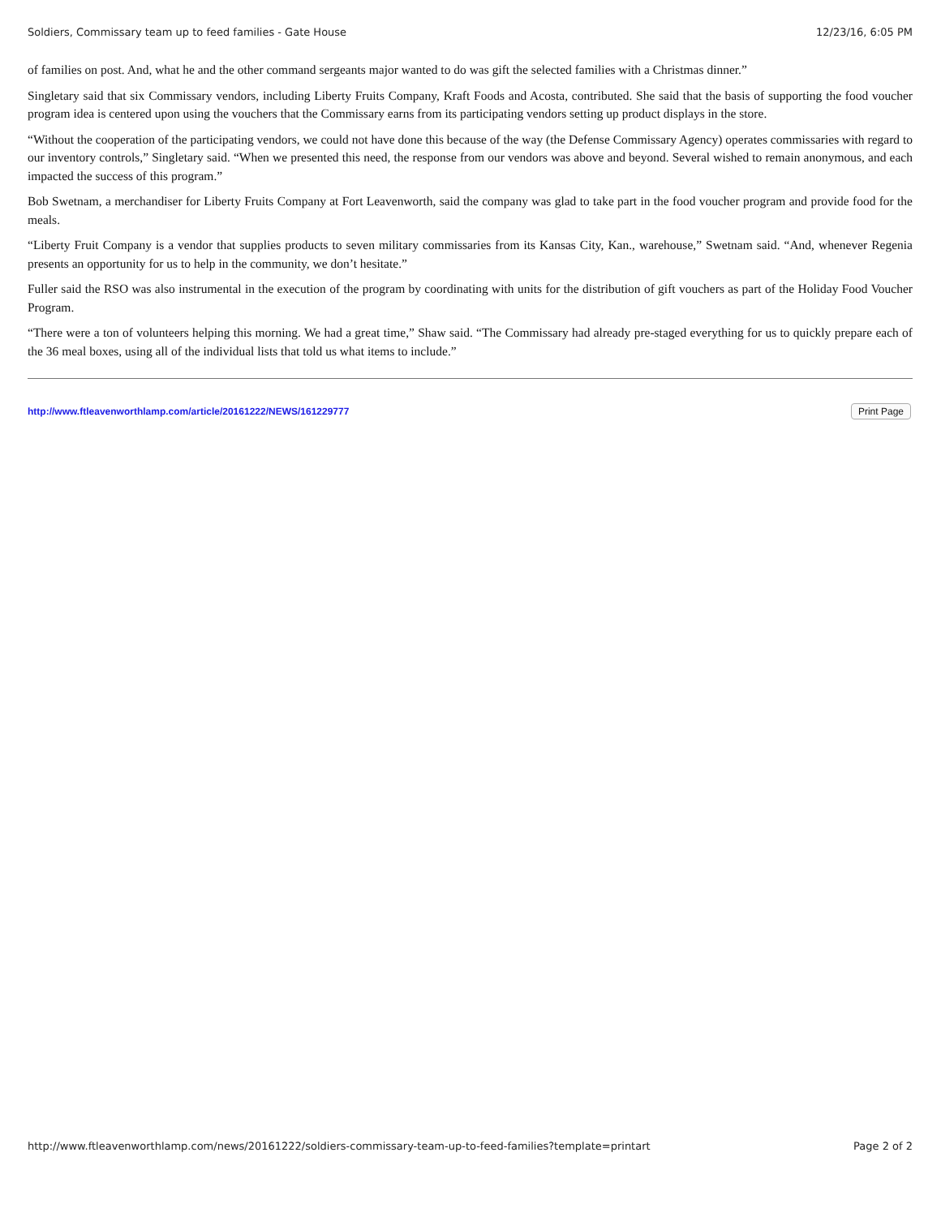Soldiers, Commissary team up to feed families - Gate House 12/23/16, 6:05 PM
of families on post. And, what he and the other command sergeants major wanted to do was gift the selected families with a Christmas dinner.”
Singletary said that six Commissary vendors, including Liberty Fruits Company, Kraft Foods and Acosta, contributed. She said that the basis of supporting the food voucher program idea is centered upon using the vouchers that the Commissary earns from its participating vendors setting up product displays in the store.
“Without the cooperation of the participating vendors, we could not have done this because of the way (the Defense Commissary Agency) operates commissaries with regard to our inventory controls,” Singletary said. “When we presented this need, the response from our vendors was above and beyond. Several wished to remain anonymous, and each impacted the success of this program.”
Bob Swetnam, a merchandiser for Liberty Fruits Company at Fort Leavenworth, said the company was glad to take part in the food voucher program and provide food for the meals.
“Liberty Fruit Company is a vendor that supplies products to seven military commissaries from its Kansas City, Kan., warehouse,” Swetnam said. “And, whenever Regenia presents an opportunity for us to help in the community, we don’t hesitate.”
Fuller said the RSO was also instrumental in the execution of the program by coordinating with units for the distribution of gift vouchers as part of the Holiday Food Voucher Program.
“There were a ton of volunteers helping this morning. We had a great time,” Shaw said. “The Commissary had already pre-staged everything for us to quickly prepare each of the 36 meal boxes, using all of the individual lists that told us what items to include.”
http://www.ftleavenworthlamp.com/article/20161222/NEWS/161229777 Print Page
http://www.ftleavenworthlamp.com/news/20161222/soldiers-commissary-team-up-to-feed-families?template=printart Page 2 of 2